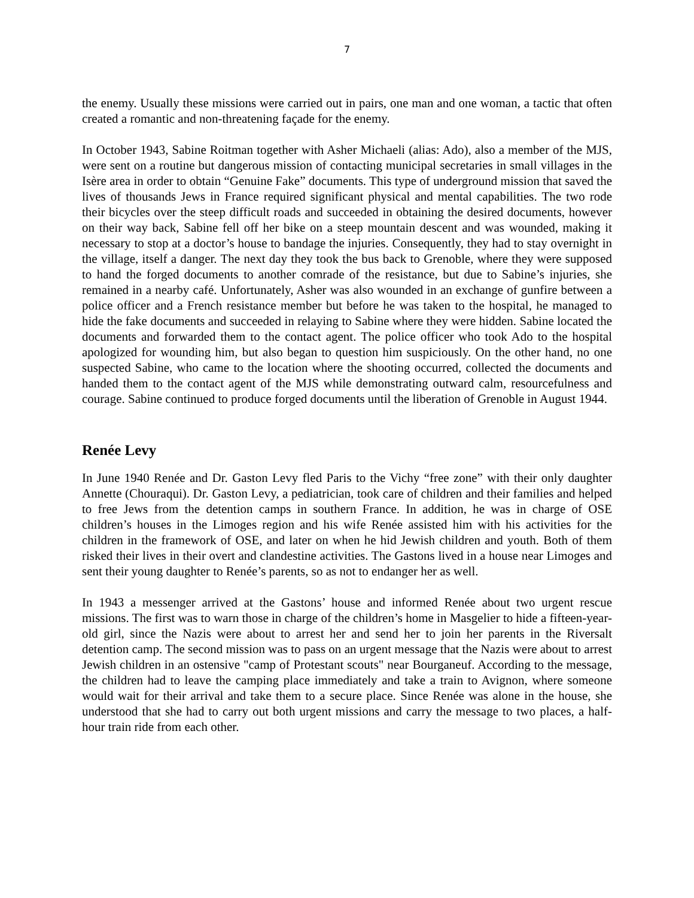7
the enemy. Usually these missions were carried out in pairs, one man and one woman, a tactic that often created a romantic and non-threatening façade for the enemy.
In October 1943, Sabine Roitman together with Asher Michaeli (alias: Ado), also a member of the MJS, were sent on a routine but dangerous mission of contacting municipal secretaries in small villages in the Isère area in order to obtain “Genuine Fake” documents. This type of underground mission that saved the lives of thousands Jews in France required significant physical and mental capabilities. The two rode their bicycles over the steep difficult roads and succeeded in obtaining the desired documents, however on their way back, Sabine fell off her bike on a steep mountain descent and was wounded, making it necessary to stop at a doctor’s house to bandage the injuries. Consequently, they had to stay overnight in the village, itself a danger. The next day they took the bus back to Grenoble, where they were supposed to hand the forged documents to another comrade of the resistance, but due to Sabine’s injuries, she remained in a nearby café. Unfortunately, Asher was also wounded in an exchange of gunfire between a police officer and a French resistance member but before he was taken to the hospital, he managed to hide the fake documents and succeeded in relaying to Sabine where they were hidden. Sabine located the documents and forwarded them to the contact agent. The police officer who took Ado to the hospital apologized for wounding him, but also began to question him suspiciously. On the other hand, no one suspected Sabine, who came to the location where the shooting occurred, collected the documents and handed them to the contact agent of the MJS while demonstrating outward calm, resourcefulness and courage. Sabine continued to produce forged documents until the liberation of Grenoble in August 1944.
Renée Levy
In June 1940 Renée and Dr. Gaston Levy fled Paris to the Vichy “free zone” with their only daughter Annette (Chouraqui). Dr. Gaston Levy, a pediatrician, took care of children and their families and helped to free Jews from the detention camps in southern France. In addition, he was in charge of OSE children’s houses in the Limoges region and his wife Renée assisted him with his activities for the children in the framework of OSE, and later on when he hid Jewish children and youth. Both of them risked their lives in their overt and clandestine activities. The Gastons lived in a house near Limoges and sent their young daughter to Renée’s parents, so as not to endanger her as well.
In 1943 a messenger arrived at the Gastons’ house and informed Renée about two urgent rescue missions. The first was to warn those in charge of the children’s home in Masgelier to hide a fifteen-year-old girl, since the Nazis were about to arrest her and send her to join her parents in the Riversalt detention camp. The second mission was to pass on an urgent message that the Nazis were about to arrest Jewish children in an ostensive "camp of Protestant scouts" near Bourganeuf. According to the message, the children had to leave the camping place immediately and take a train to Avignon, where someone would wait for their arrival and take them to a secure place. Since Renée was alone in the house, she understood that she had to carry out both urgent missions and carry the message to two places, a half-hour train ride from each other.